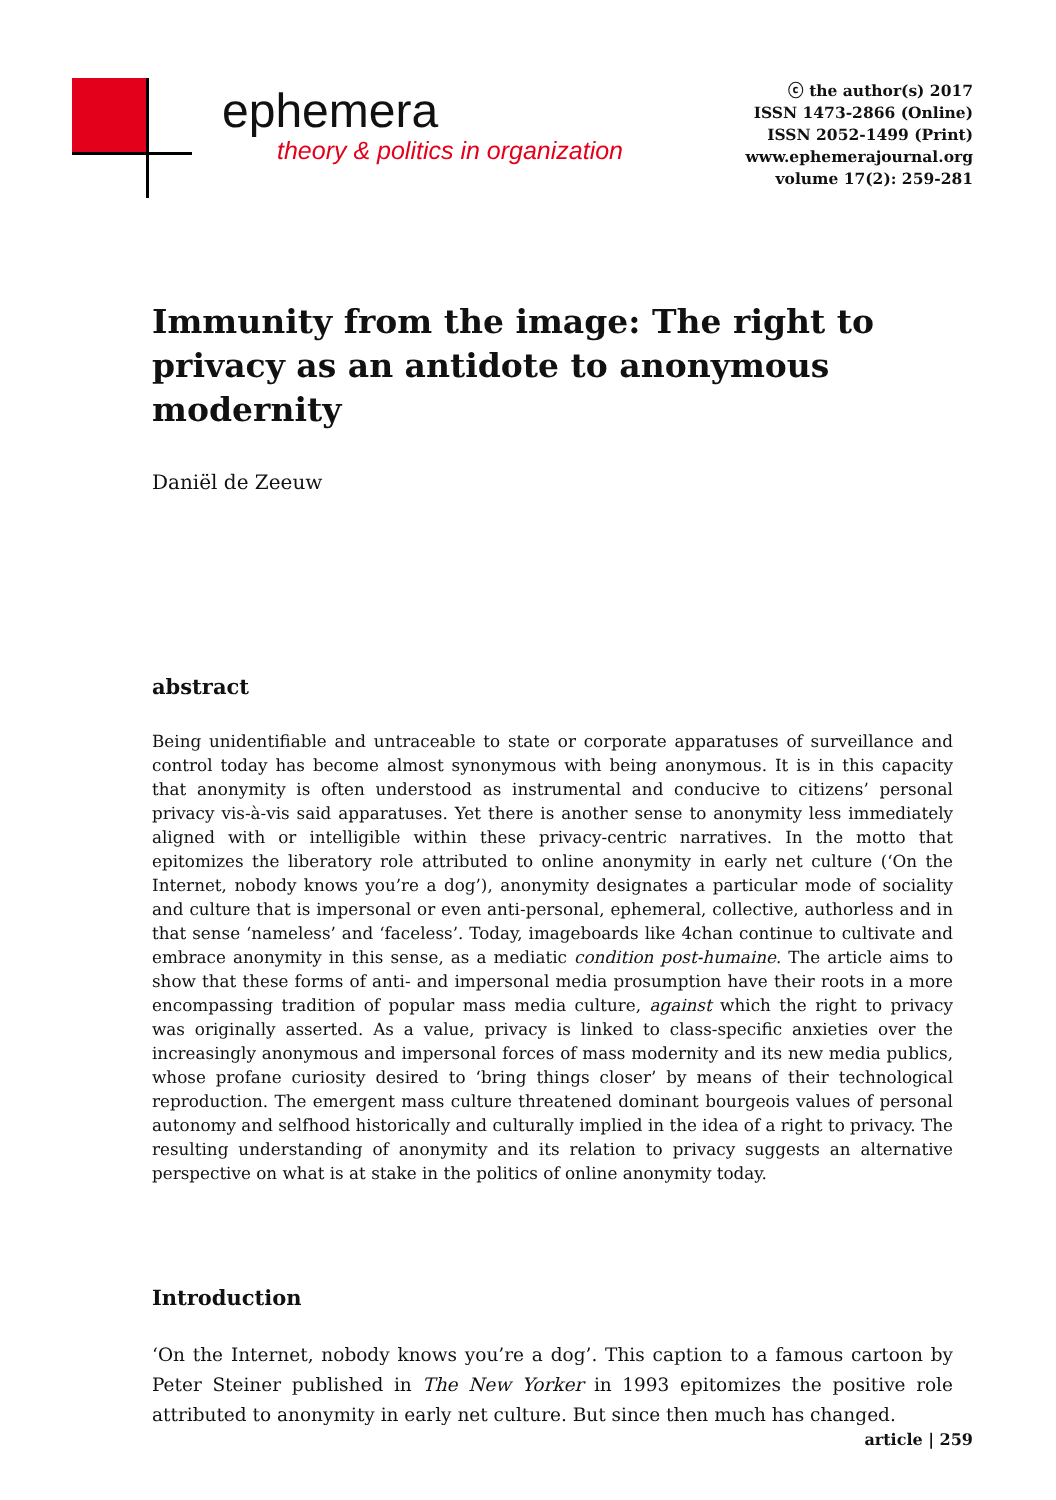ephemera
theory & politics in organization
ⓒ the author(s) 2017
ISSN 1473-2866 (Online)
ISSN 2052-1499 (Print)
www.ephemerajournal.org
volume 17(2): 259-281
Immunity from the image: The right to privacy as an antidote to anonymous modernity
Daniël de Zeeuw
abstract
Being unidentifiable and untraceable to state or corporate apparatuses of surveillance and control today has become almost synonymous with being anonymous. It is in this capacity that anonymity is often understood as instrumental and conducive to citizens’ personal privacy vis-à-vis said apparatuses. Yet there is another sense to anonymity less immediately aligned with or intelligible within these privacy-centric narratives. In the motto that epitomizes the liberatory role attributed to online anonymity in early net culture (‘On the Internet, nobody knows you’re a dog’), anonymity designates a particular mode of sociality and culture that is impersonal or even anti-personal, ephemeral, collective, authorless and in that sense ‘nameless’ and ‘faceless’. Today, imageboards like 4chan continue to cultivate and embrace anonymity in this sense, as a mediatic condition post-humaine. The article aims to show that these forms of anti- and impersonal media prosumption have their roots in a more encompassing tradition of popular mass media culture, against which the right to privacy was originally asserted. As a value, privacy is linked to class-specific anxieties over the increasingly anonymous and impersonal forces of mass modernity and its new media publics, whose profane curiosity desired to ‘bring things closer’ by means of their technological reproduction. The emergent mass culture threatened dominant bourgeois values of personal autonomy and selfhood historically and culturally implied in the idea of a right to privacy. The resulting understanding of anonymity and its relation to privacy suggests an alternative perspective on what is at stake in the politics of online anonymity today.
Introduction
‘On the Internet, nobody knows you’re a dog’. This caption to a famous cartoon by Peter Steiner published in The New Yorker in 1993 epitomizes the positive role attributed to anonymity in early net culture. But since then much has changed.
article | 259